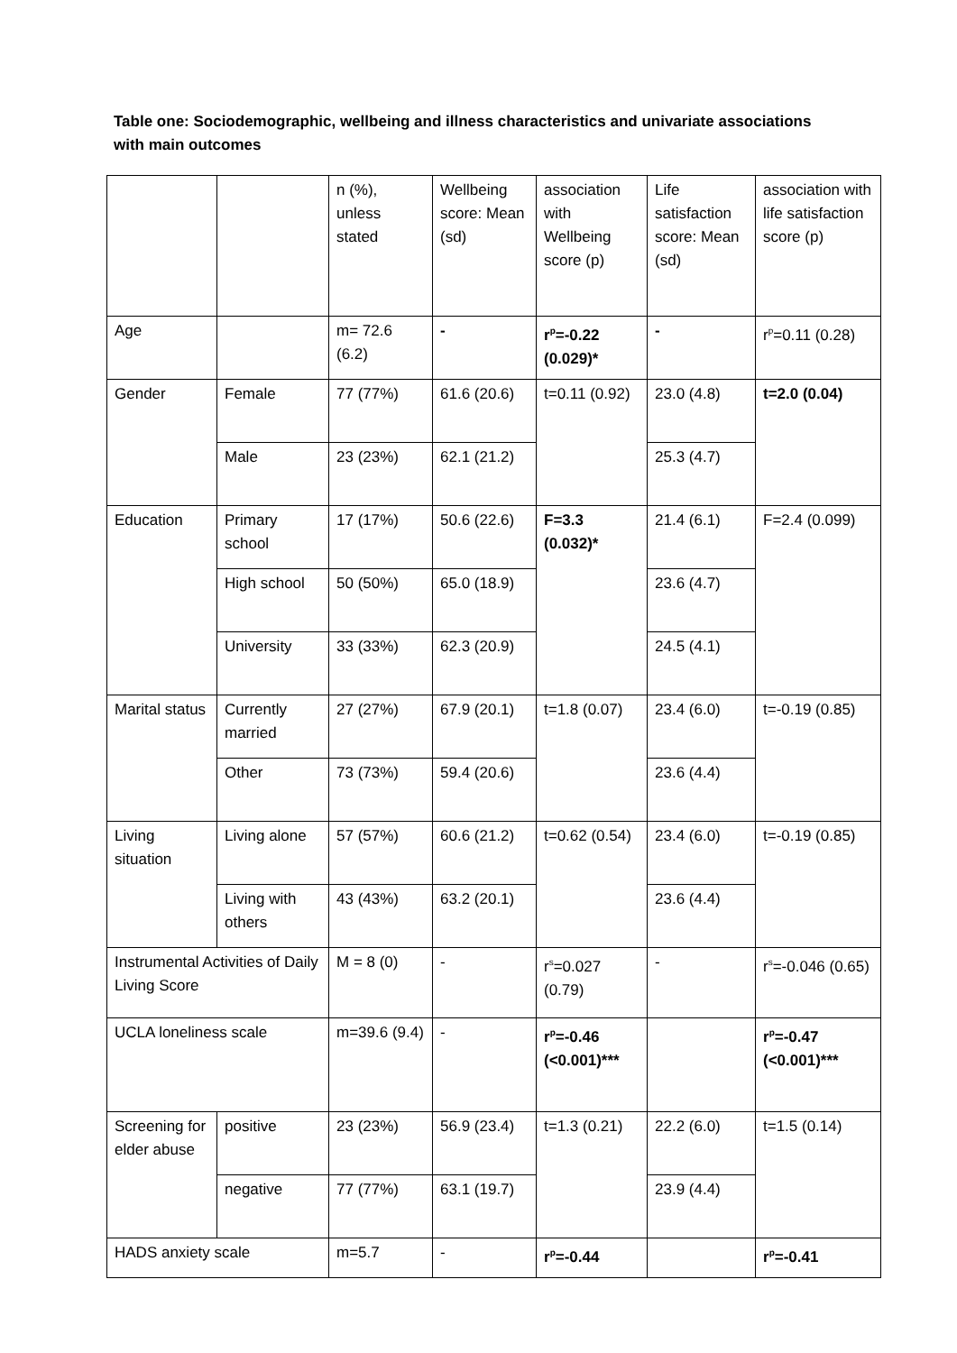Table one: Sociodemographic, wellbeing and illness characteristics and univariate associations with main outcomes
| | | n (%), unless stated | Wellbeing score: Mean (sd) | association with Wellbeing score (p) | Life satisfaction score: Mean (sd) | association with life satisfaction score (p) |
| Age | | m= 72.6 (6.2) | - | r<sup>p</sup>=-0.22 (0.029)* | - | r<sup>p</sup>=0.11 (0.28) |
| Gender | Female | 77 (77%) | 61.6 (20.6) | t=0.11 (0.92) | 23.0 (4.8) | t=2.0 (0.04) |
| | Male | 23 (23%) | 62.1 (21.2) | | 25.3 (4.7) | |
| Education | Primary school | 17 (17%) | 50.6 (22.6) | F=3.3 (0.032)* | 21.4 (6.1) | F=2.4 (0.099) |
| | High school | 50 (50%) | 65.0 (18.9) | | 23.6 (4.7) | |
| | University | 33 (33%) | 62.3 (20.9) | | 24.5 (4.1) | |
| Marital status | Currently married | 27 (27%) | 67.9 (20.1) | t=1.8 (0.07) | 23.4 (6.0) | t=-0.19 (0.85) |
| | Other | 73 (73%) | 59.4 (20.6) | | 23.6 (4.4) | |
| Living situation | Living alone | 57 (57%) | 60.6 (21.2) | t=0.62 (0.54) | 23.4 (6.0) | t=-0.19 (0.85) |
| | Living with others | 43 (43%) | 63.2 (20.1) | | 23.6 (4.4) | |
| Instrumental Activities of Daily Living Score | | M = 8 (0) | - | r<sup>s</sup>=0.027 (0.79) | - | r<sup>s</sup>=-0.046 (0.65) |
| UCLA loneliness scale | | m=39.6 (9.4) | - | r<sup>p</sup>=-0.46 (<0.001)*** | | r<sup>p</sup>=-0.47 (<0.001)*** |
| Screening for elder abuse | positive | 23 (23%) | 56.9 (23.4) | t=1.3 (0.21) | 22.2 (6.0) | t=1.5 (0.14) |
| | negative | 77 (77%) | 63.1 (19.7) | | 23.9 (4.4) | |
| HADS anxiety scale | | m=5.7 | - | r<sup>p</sup>=-0.44 | | r<sup>p</sup>=-0.41 |